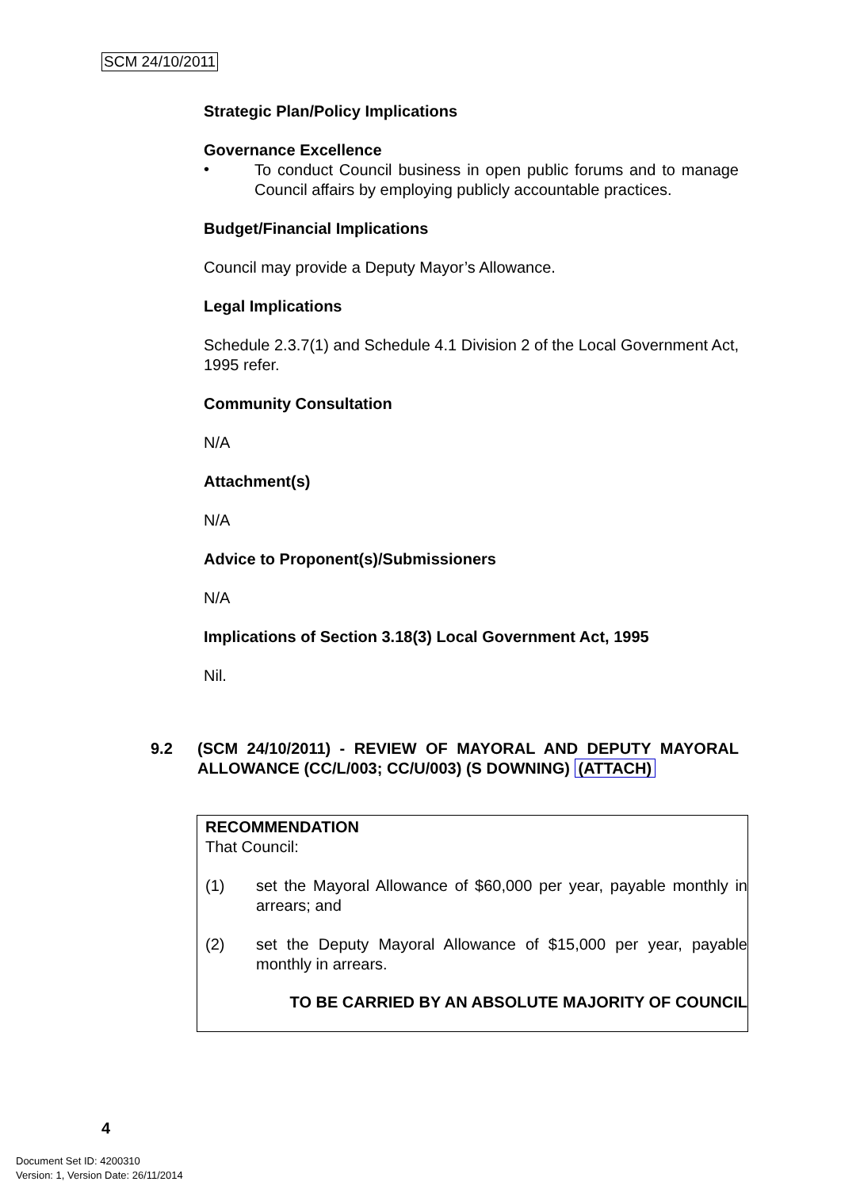SCM 24/10/2011
Strategic Plan/Policy Implications
Governance Excellence
•
To conduct Council business in open public forums and to manage Council affairs by employing publicly accountable practices.
Budget/Financial Implications
Council may provide a Deputy Mayor’s Allowance.
Legal Implications
Schedule 2.3.7(1) and Schedule 4.1 Division 2 of the Local Government Act, 1995 refer.
Community Consultation
N/A
Attachment(s)
N/A
Advice to Proponent(s)/Submissioners
N/A
Implications of Section 3.18(3) Local Government Act, 1995
Nil.
9.2 (SCM 24/10/2011) - REVIEW OF MAYORAL AND DEPUTY MAYORAL ALLOWANCE (CC/L/003; CC/U/003) (S DOWNING) (ATTACH)
RECOMMENDATION
That Council:
(1) set the Mayoral Allowance of $60,000 per year, payable monthly in arrears; and
(2) set the Deputy Mayoral Allowance of $15,000 per year, payable monthly in arrears.
TO BE CARRIED BY AN ABSOLUTE MAJORITY OF COUNCIL
4
Document Set ID: 4200310
Version: 1, Version Date: 26/11/2014